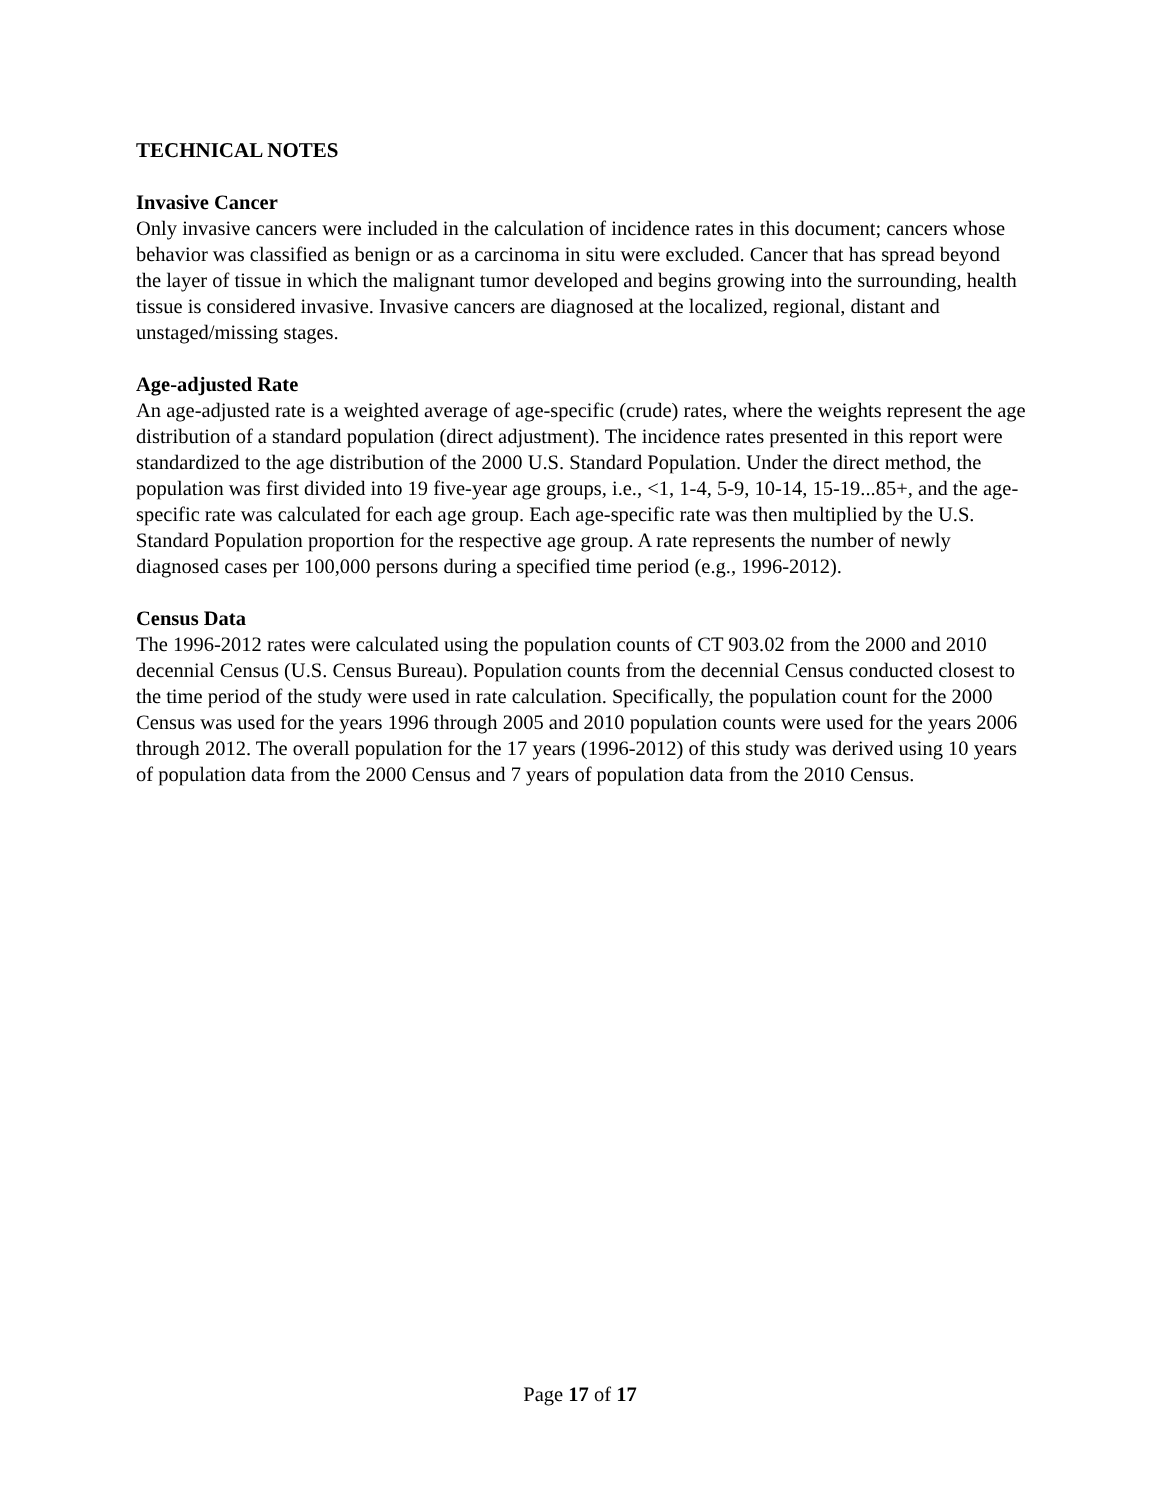TECHNICAL NOTES
Invasive Cancer
Only invasive cancers were included in the calculation of incidence rates in this document; cancers whose behavior was classified as benign or as a carcinoma in situ were excluded. Cancer that has spread beyond the layer of tissue in which the malignant tumor developed and begins growing into the surrounding, health tissue is considered invasive. Invasive cancers are diagnosed at the localized, regional, distant and unstaged/missing stages.
Age-adjusted Rate
An age-adjusted rate is a weighted average of age-specific (crude) rates, where the weights represent the age distribution of a standard population (direct adjustment). The incidence rates presented in this report were standardized to the age distribution of the 2000 U.S. Standard Population. Under the direct method, the population was first divided into 19 five-year age groups, i.e., <1, 1-4, 5-9, 10-14, 15-19...85+, and the age-specific rate was calculated for each age group. Each age-specific rate was then multiplied by the U.S. Standard Population proportion for the respective age group. A rate represents the number of newly diagnosed cases per 100,000 persons during a specified time period (e.g., 1996-2012).
Census Data
The 1996-2012 rates were calculated using the population counts of CT 903.02 from the 2000 and 2010 decennial Census (U.S. Census Bureau). Population counts from the decennial Census conducted closest to the time period of the study were used in rate calculation. Specifically, the population count for the 2000 Census was used for the years 1996 through 2005 and 2010 population counts were used for the years 2006 through 2012. The overall population for the 17 years (1996-2012) of this study was derived using 10 years of population data from the 2000 Census and 7 years of population data from the 2010 Census.
Page 17 of 17